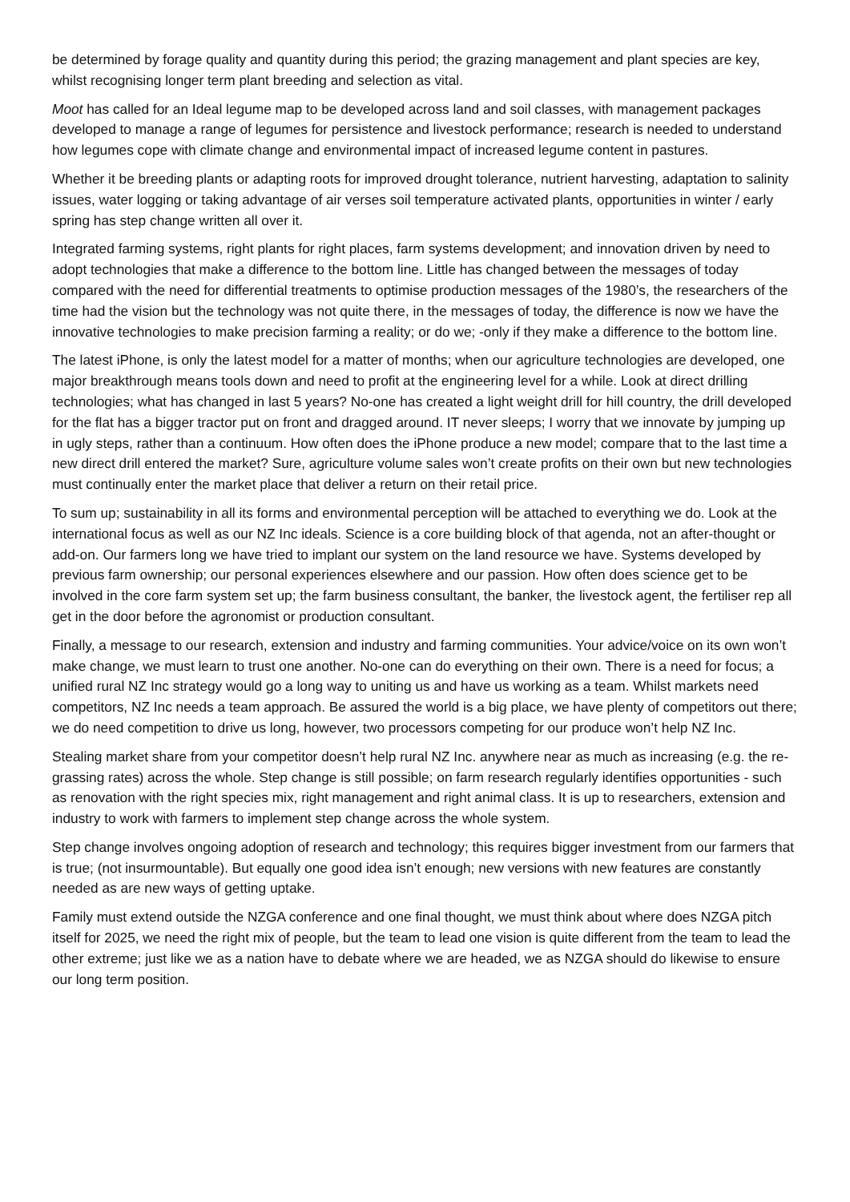be determined by forage quality and quantity during this period; the grazing management and plant species are key, whilst recognising longer term plant breeding and selection as vital.
Moot has called for an Ideal legume map to be developed across land and soil classes, with management packages developed to manage a range of legumes for persistence and livestock performance; research is needed to understand how legumes cope with climate change and environmental impact of increased legume content in pastures.
Whether it be breeding plants or adapting roots for improved drought tolerance, nutrient harvesting, adaptation to salinity issues, water logging or taking advantage of air verses soil temperature activated plants, opportunities in winter / early spring has step change written all over it.
Integrated farming systems, right plants for right places, farm systems development; and innovation driven by need to adopt technologies that make a difference to the bottom line. Little has changed between the messages of today compared with the need for differential treatments to optimise production messages of the 1980’s, the researchers of the time had the vision but the technology was not quite there, in the messages of today, the difference is now we have the innovative technologies to make precision farming a reality; or do we; -only if they make a difference to the bottom line.
The latest iPhone, is only the latest model for a matter of months; when our agriculture technologies are developed, one major breakthrough means tools down and need to profit at the engineering level for a while. Look at direct drilling technologies; what has changed in last 5 years? No-one has created a light weight drill for hill country, the drill developed for the flat has a bigger tractor put on front and dragged around. IT never sleeps; I worry that we innovate by jumping up in ugly steps, rather than a continuum. How often does the iPhone produce a new model; compare that to the last time a new direct drill entered the market? Sure, agriculture volume sales won’t create profits on their own but new technologies must continually enter the market place that deliver a return on their retail price.
To sum up; sustainability in all its forms and environmental perception will be attached to everything we do. Look at the international focus as well as our NZ Inc ideals. Science is a core building block of that agenda, not an after-thought or add-on. Our farmers long we have tried to implant our system on the land resource we have. Systems developed by previous farm ownership; our personal experiences elsewhere and our passion. How often does science get to be involved in the core farm system set up; the farm business consultant, the banker, the livestock agent, the fertiliser rep all get in the door before the agronomist or production consultant.
Finally, a message to our research, extension and industry and farming communities. Your advice/voice on its own won’t make change, we must learn to trust one another. No-one can do everything on their own. There is a need for focus; a unified rural NZ Inc strategy would go a long way to uniting us and have us working as a team. Whilst markets need competitors, NZ Inc needs a team approach. Be assured the world is a big place, we have plenty of competitors out there; we do need competition to drive us long, however, two processors competing for our produce won’t help NZ Inc.
Stealing market share from your competitor doesn’t help rural NZ Inc. anywhere near as much as increasing (e.g. the re-grassing rates) across the whole. Step change is still possible; on farm research regularly identifies opportunities - such as renovation with the right species mix, right management and right animal class. It is up to researchers, extension and industry to work with farmers to implement step change across the whole system.
Step change involves ongoing adoption of research and technology; this requires bigger investment from our farmers that is true; (not insurmountable). But equally one good idea isn’t enough; new versions with new features are constantly needed as are new ways of getting uptake.
Family must extend outside the NZGA conference and one final thought, we must think about where does NZGA pitch itself for 2025, we need the right mix of people, but the team to lead one vision is quite different from the team to lead the other extreme; just like we as a nation have to debate where we are headed, we as NZGA should do likewise to ensure our long term position.